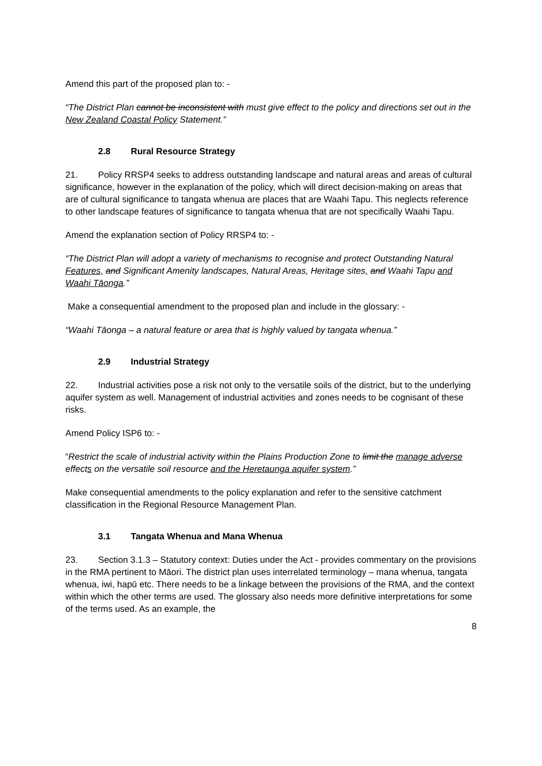Amend this part of the proposed plan to: -
“The District Plan cannot be inconsistent with must give effect to the policy and directions set out in the New Zealand Coastal Policy Statement.”
2.8 Rural Resource Strategy
21. Policy RRSP4 seeks to address outstanding landscape and natural areas and areas of cultural significance, however in the explanation of the policy, which will direct decision-making on areas that are of cultural significance to tangata whenua are places that are Waahi Tapu. This neglects reference to other landscape features of significance to tangata whenua that are not specifically Waahi Tapu.
Amend the explanation section of Policy RRSP4 to: -
“The District Plan will adopt a variety of mechanisms to recognise and protect Outstanding Natural Features, and Significant Amenity landscapes, Natural Areas, Heritage sites, and Waahi Tapu and Waahi Tāonga.”
Make a consequential amendment to the proposed plan and include in the glossary: -
“Waahi Tāonga – a natural feature or area that is highly valued by tangata whenua.”
2.9 Industrial Strategy
22. Industrial activities pose a risk not only to the versatile soils of the district, but to the underlying aquifer system as well. Management of industrial activities and zones needs to be cognisant of these risks.
Amend Policy ISP6 to: -
“Restrict the scale of industrial activity within the Plains Production Zone to limit the manage adverse effects on the versatile soil resource and the Heretaunga aquifer system.”
Make consequential amendments to the policy explanation and refer to the sensitive catchment classification in the Regional Resource Management Plan.
3.1 Tangata Whenua and Mana Whenua
23. Section 3.1.3 – Statutory context: Duties under the Act - provides commentary on the provisions in the RMA pertinent to Māori. The district plan uses interrelated terminology – mana whenua, tangata whenua, iwi, hapū etc. There needs to be a linkage between the provisions of the RMA, and the context within which the other terms are used. The glossary also needs more definitive interpretations for some of the terms used. As an example, the
8